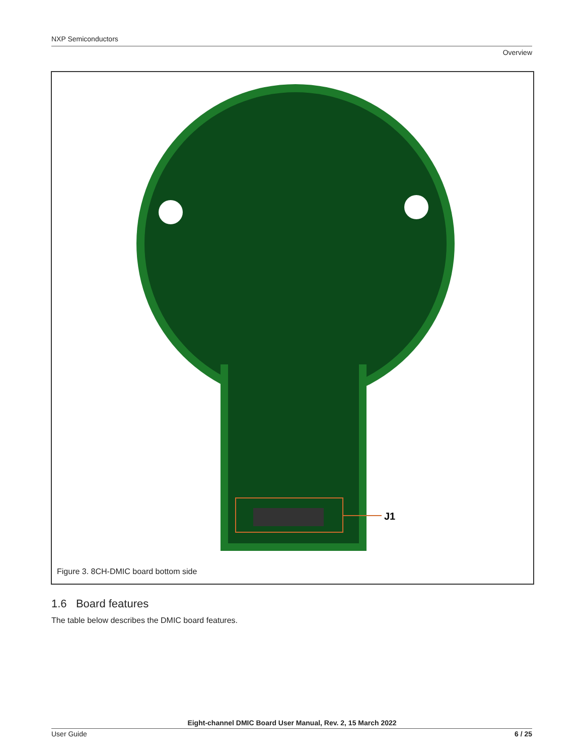NXP Semiconductors
Overview
J1
Figure 3. 8CH-DMIC board bottom side
1.6 Board features
The table below describes the DMIC board features.
Eight-channel DMIC Board User Manual, Rev. 2, 15 March 2022
User Guide 6 / 25